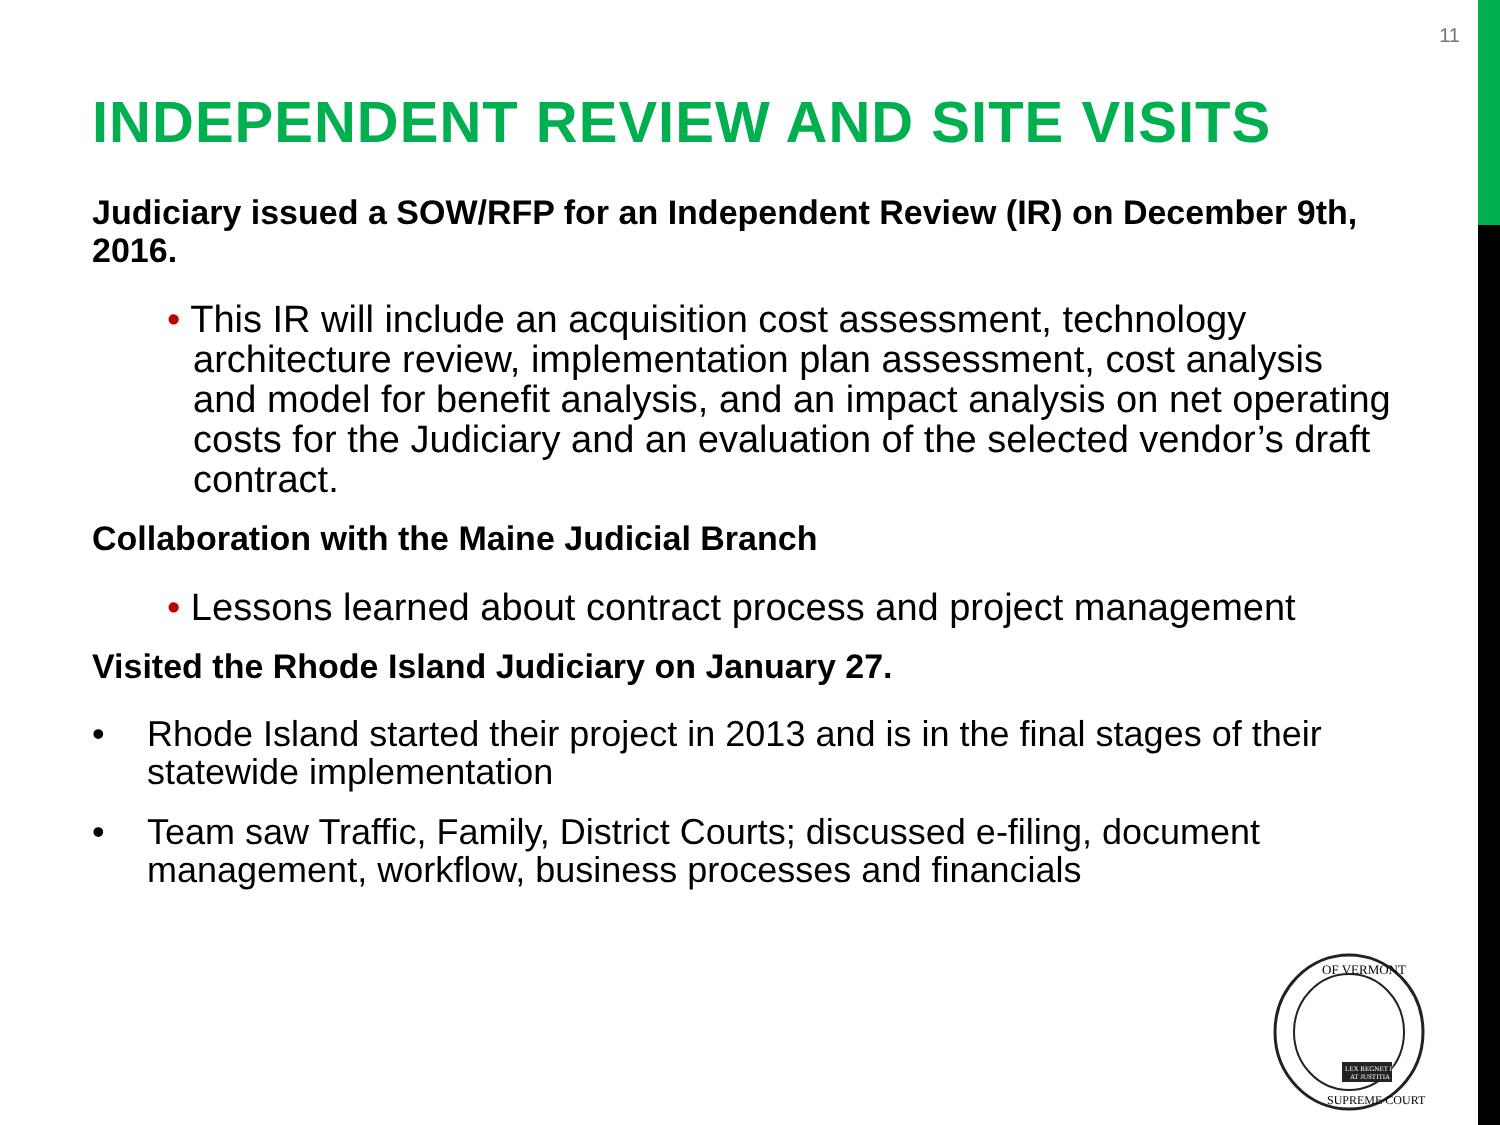11
INDEPENDENT REVIEW AND SITE VISITS
Judiciary issued a SOW/RFP for an Independent Review (IR) on December 9th, 2016.
• This IR will include an acquisition cost assessment, technology architecture review, implementation plan assessment, cost analysis and model for benefit analysis, and an impact analysis on net operating costs for the Judiciary and an evaluation of the selected vendor’s draft contract.
Collaboration with the Maine Judicial Branch
• Lessons learned about contract process and project management
Visited the Rhode Island Judiciary on January 27.
• Rhode Island started their project in 2013 and is in the final stages of their statewide implementation
• Team saw Traffic, Family, District Courts; discussed e-filing, document management, workflow, business processes and financials
OF VERMONT
SUPREME COURT
LEX REGNET FI
AT JUSTITIA